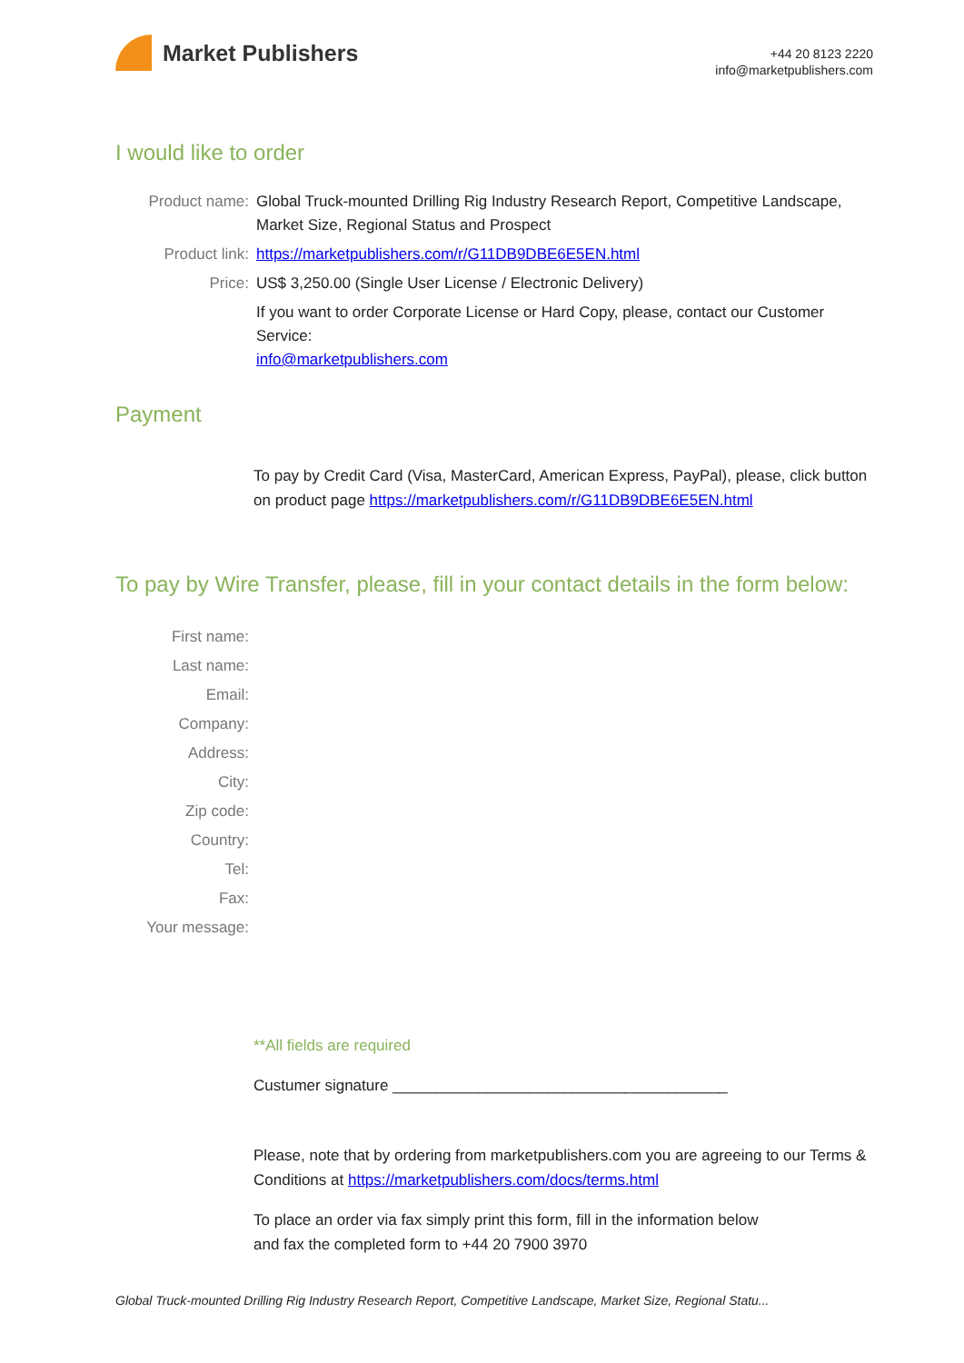Market Publishers
+44 20 8123 2220
info@marketpublishers.com
I would like to order
| Product name: | Global Truck-mounted Drilling Rig Industry Research Report, Competitive Landscape, Market Size, Regional Status and Prospect |
| Product link: | https://marketpublishers.com/r/G11DB9DBE6E5EN.html |
| Price: | US$ 3,250.00 (Single User License / Electronic Delivery) |
| | If you want to order Corporate License or Hard Copy, please, contact our Customer Service: info@marketpublishers.com |
Payment
To pay by Credit Card (Visa, MasterCard, American Express, PayPal), please, click button on product page https://marketpublishers.com/r/G11DB9DBE6E5EN.html
To pay by Wire Transfer, please, fill in your contact details in the form below:
| First name: | |
| Last name: | |
| Email: | |
| Company: | |
| Address: | |
| City: | |
| Zip code: | |
| Country: | |
| Tel: | |
| Fax: | |
| Your message: | |
**All fields are required
Custumer signature _______________________________________
Please, note that by ordering from marketpublishers.com you are agreeing to our Terms & Conditions at https://marketpublishers.com/docs/terms.html
To place an order via fax simply print this form, fill in the information below
and fax the completed form to +44 20 7900 3970
Global Truck-mounted Drilling Rig Industry Research Report, Competitive Landscape, Market Size, Regional Statu...